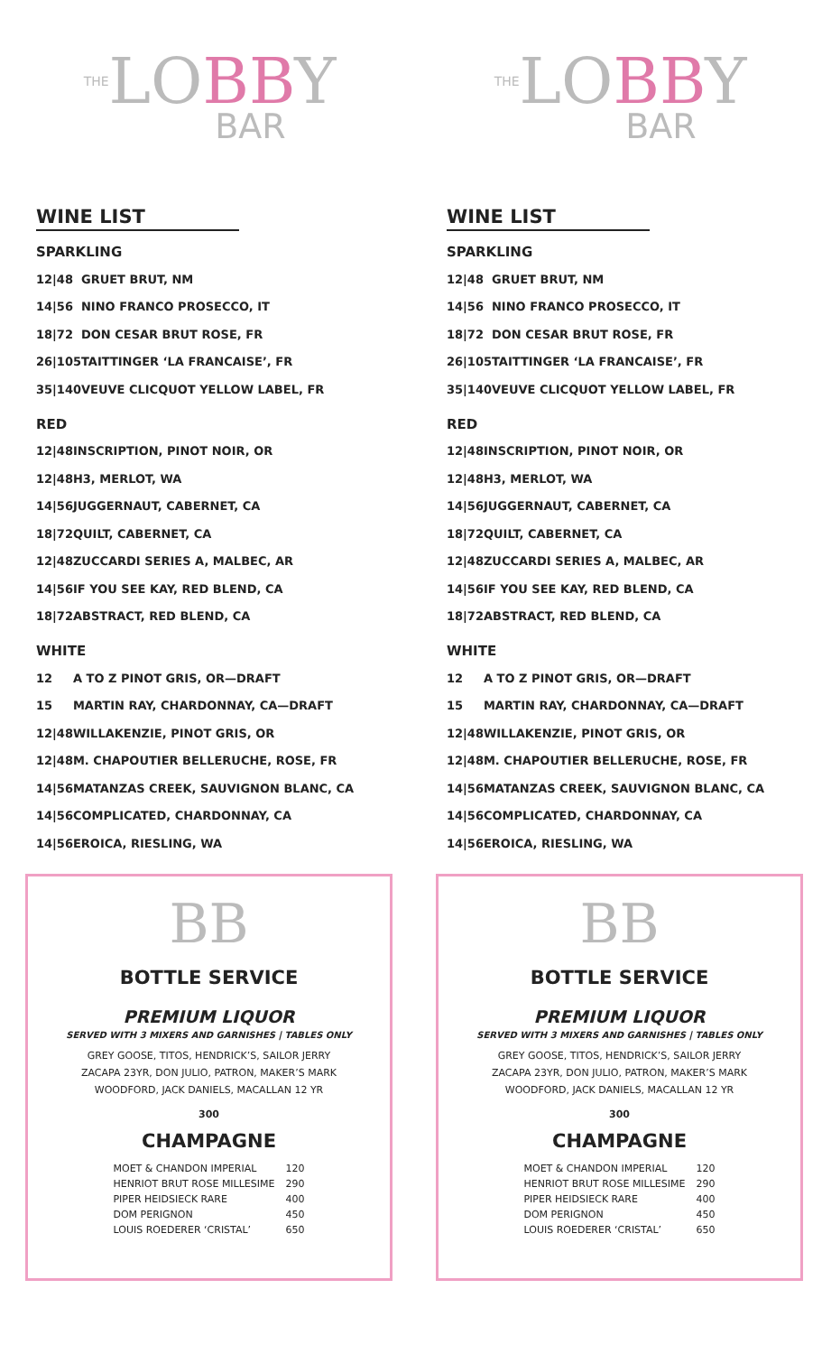THELOBBY
BAR
WINE LIST
SPARKLING
| 12/48 | GRUET BRUT, NM |
| 14/56 | NINO FRANCO PROSECCO, IT |
| 18/72 | DON CESAR BRUT ROSE, FR |
| 26/105 | TAITTINGER ‘LA FRANCAISE’, FR |
| 35/140 | VEUVE CLICQUOT YELLOW LABEL, FR |
RED
| 12/48 | INSCRIPTION, PINOT NOIR, OR |
| 12/48 | H3, MERLOT, WA |
| 14/56 | JUGGERNAUT, CABERNET, CA |
| 18/72 | QUILT, CABERNET, CA |
| 12/48 | ZUCCARDI SERIES A, MALBEC, AR |
| 14/56 | IF YOU SEE KAY, RED BLEND, CA |
| 18/72 | ABSTRACT, RED BLEND, CA |
WHITE
| 12 | A TO Z PINOT GRIS, OR—DRAFT |
| 15 | MARTIN RAY, CHARDONNAY, CA—DRAFT |
| 12/48 | WILLAKENZIE, PINOT GRIS, OR |
| 12/48 | M. CHAPOUTIER BELLERUCHE, ROSE, FR |
| 14/56 | MATANZAS CREEK, SAUVIGNON BLANC, CA |
| 14/56 | COMPLICATED, CHARDONNAY, CA |
| 14/56 | EROICA, RIESLING, WA |
BB
BOTTLE SERVICE
PREMIUM LIQUOR
SERVED WITH 3 MIXERS AND GARNISHES | TABLES ONLY
GREY GOOSE, TITOS, HENDRICK’S, SAILOR JERRY
ZACAPA 23YR, DON JULIO, PATRON, MAKER’S MARK
WOODFORD, JACK DANIELS, MACALLAN 12 YR
300
CHAMPAGNE
| MOET & CHANDON IMPERIAL | 120 |
| HENRIOT BRUT ROSE MILLESIME | 290 |
| PIPER HEIDSIECK RARE | 400 |
| DOM PERIGNON | 450 |
| LOUIS ROEDERER ‘CRISTAL’ | 650 |
THELOBBY
BAR
WINE LIST
SPARKLING
| 12/48 | GRUET BRUT, NM |
| 14/56 | NINO FRANCO PROSECCO, IT |
| 18/72 | DON CESAR BRUT ROSE, FR |
| 26/105 | TAITTINGER ‘LA FRANCAISE’, FR |
| 35/140 | VEUVE CLICQUOT YELLOW LABEL, FR |
RED
| 12/48 | INSCRIPTION, PINOT NOIR, OR |
| 12/48 | H3, MERLOT, WA |
| 14/56 | JUGGERNAUT, CABERNET, CA |
| 18/72 | QUILT, CABERNET, CA |
| 12/48 | ZUCCARDI SERIES A, MALBEC, AR |
| 14/56 | IF YOU SEE KAY, RED BLEND, CA |
| 18/72 | ABSTRACT, RED BLEND, CA |
WHITE
| 12 | A TO Z PINOT GRIS, OR—DRAFT |
| 15 | MARTIN RAY, CHARDONNAY, CA—DRAFT |
| 12/48 | WILLAKENZIE, PINOT GRIS, OR |
| 12/48 | M. CHAPOUTIER BELLERUCHE, ROSE, FR |
| 14/56 | MATANZAS CREEK, SAUVIGNON BLANC, CA |
| 14/56 | COMPLICATED, CHARDONNAY, CA |
| 14/56 | EROICA, RIESLING, WA |
BB
BOTTLE SERVICE
PREMIUM LIQUOR
SERVED WITH 3 MIXERS AND GARNISHES | TABLES ONLY
GREY GOOSE, TITOS, HENDRICK’S, SAILOR JERRY
ZACAPA 23YR, DON JULIO, PATRON, MAKER’S MARK
WOODFORD, JACK DANIELS, MACALLAN 12 YR
300
CHAMPAGNE
| MOET & CHANDON IMPERIAL | 120 |
| HENRIOT BRUT ROSE MILLESIME | 290 |
| PIPER HEIDSIECK RARE | 400 |
| DOM PERIGNON | 450 |
| LOUIS ROEDERER ‘CRISTAL’ | 650 |